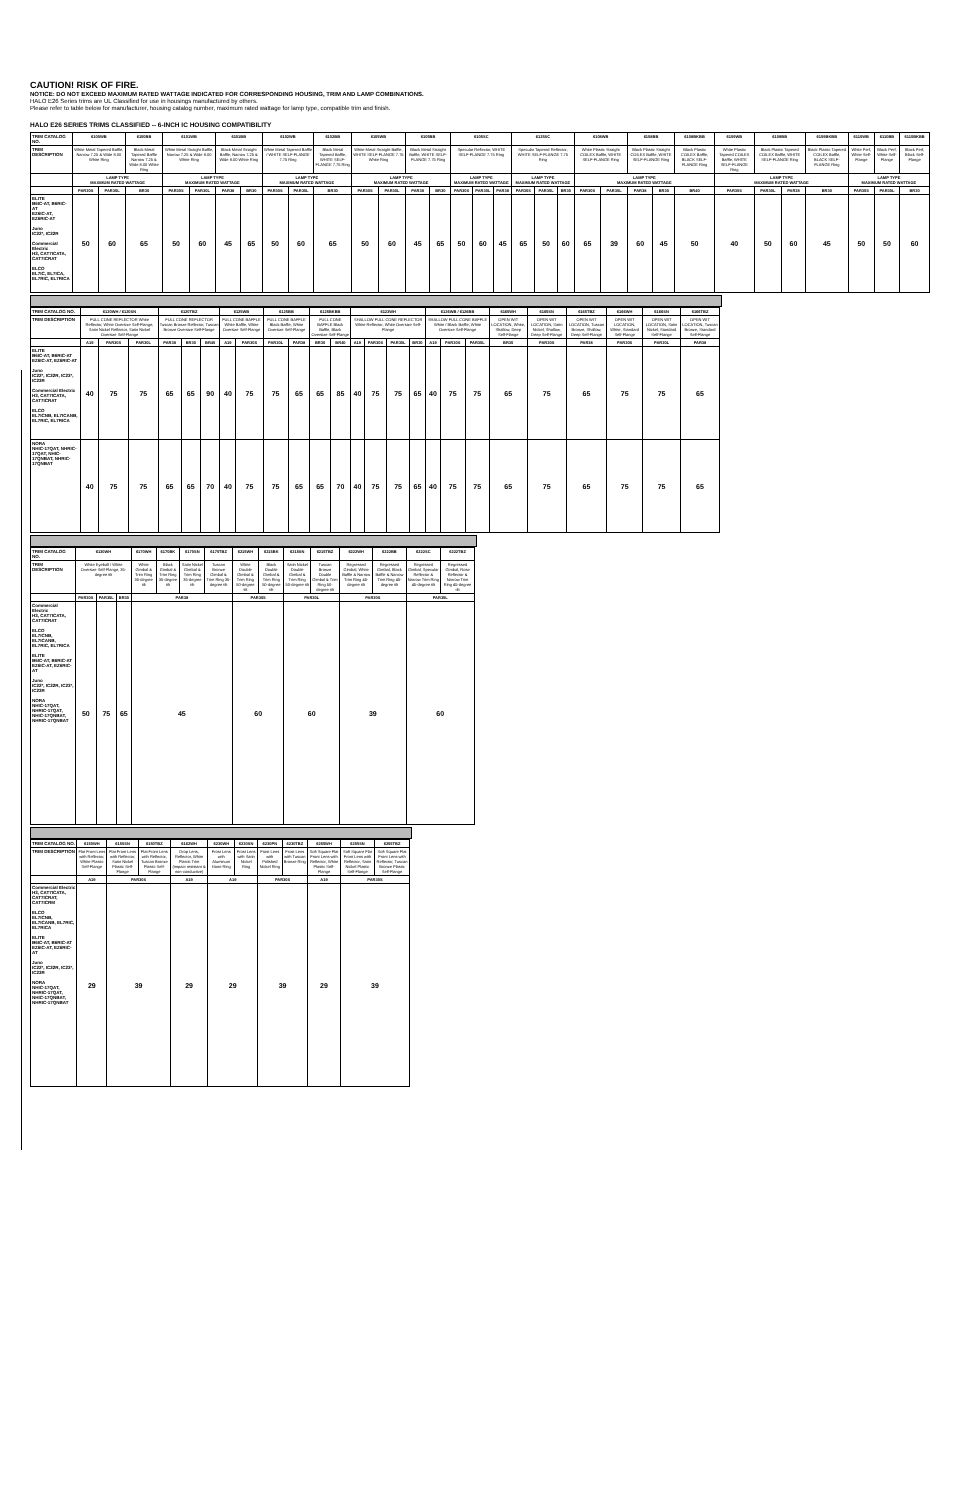CAUTION! RISK OF FIRE.
NOTICE: DO NOT EXCEED MAXIMUM RATED WATTAGE INDICATED FOR CORRESPONDING HOUSING, TRIM AND LAMP COMBINATIONS.
HALO E26 Series trims are UL Classified for use in housings manufactured by others.
Please refer to table below for manufacturer, housing catalog number, maximum rated wattage for lamp type, compatible trim and finish.
HALO E26 SERIES TRIMS CLASSIFIED -- 6-INCH IC HOUSING COMPATIBILITY
| TRIM CATALOG NO. | 6100WB | | 6100BB | 6101WB | | 6101BB | | 6102WB | | 6102BB | 6105WB | | 6105BB | | 6105SC | | | 6125SC | | | 6108WB | | 6108BB | | 6108BKBB | 6109WB | 6109BB | | 6109BKBB | 6110WB | 6110BB | 6110BKBB |
| --- | --- | --- | --- | --- | --- | --- | --- | --- | --- | --- | --- | --- | --- | --- | --- | --- | --- | --- | --- | --- | --- | --- | --- | --- | --- | --- | --- | --- | --- | --- | --- | --- |
| TRIM DESCRIPTION | White Metal Tapered Baffle, Narrow 7.25 & Wide 8.00 White Ring | | Black Metal Tapered Baffle Narrow 7.25 & Wide 8.00 White Ring | White Metal Straight Baffle, Narrow 7.25 & Wide 8.00 White Ring | | Black Metal Straight Baffle, Narrow 7.25 & Wide 8.00 White Ring | | White Metal Tapered Baffle / WHITE SELF-FLANGE 7.75 Ring | | Black Metal Tapered Baffle, WHITE SELF-FLANGE 7.75 Ring | White Metal Straight Baffle, WHITE SELF-FLANGE 7.75 White Ring | | Black Metal Straight Baffle, WHITE SELF-FLANGE 7.75 Ring | | Specular Reflector, WHITE SELF-FLANGE 7.75 Ring | | | Specular Tapered Reflector, WHITE SELF-FLANGE 7.75 Ring | | | White Plastic Straight COILEX Baffle, WHITE SELF-FLANGE Ring | | Black Plastic Straight COILEX Baffle, WHITE SELF-FLANGE Ring | | Black Plastic COILEX Baffle, BLACK SELF-FLANGE Ring | White Plastic Tapered COILEX Baffle, WHITE SELF-FLANGE Ring | Black Plastic Tapered COILEX Baffle, WHITE SELF-FLANGE Ring | | Black Plastic Tapered COILEX Baffle, BLACK SELF-FLANGE Ring | White Perf, White Self-Flange | Black Perf, White Self-Flange | Black Perf, Black Self-Flange |
| | LAMP TYPE MAXIMUM RATED WATTAGE | | | LAMP TYPE MAXIMUM RATED WATTAGE | | | | LAMP TYPE MAXIMUM RATED WATTAGE | | | LAMP TYPE MAXIMUM RATED WATTAGE | | | | LAMP TYPE MAXIMUM RATED WATTAGE | | | LAMP TYPE MAXIMUM RATED WATTAGE | | | LAMP TYPE MAXIMUM RATED WATTAGE | | | | | LAMP TYPE MAXIMUM RATED WATTAGE | | | | LAMP TYPE MAXIMUM RATED WATTAGE | | |
| | PAR30S | PAR30L | BR30 | PAR30S | PAR30L | PAR38 | BR30 | PAR30S | PAR30L | BR30 | PAR30S | PAR30L | PAR38 | BR30 | PAR30S | PAR30L | PAR38 | PAR30S | PAR30L | BR30 | PAR30S | PAR30L | PAR38 | BR30 | BR40 | PAR30S | PAR30L | PAR38 | BR30 | PAR30S | PAR30L | BR30 |
| ELITE B6IC-AT, B6RIC-AT EZ6IC-AT, EZ6RIC-AT Juno IC22*, IC22R Commercial Electric H3, CAT7ICATA, CAT7ICRAT ELCO EL7IC, EL7ICA, EL7RIC, EL7RICA | 50 | 60 | 65 | 50 | 60 | 45 | 65 | 50 | 60 | 65 | 50 | 60 | 45 | 65 | 50 | 60 | 45 | 65 | 50 | 60 | 65 | 39 | 60 | 45 | 50 | 40 | 50 | 60 | 45 | 50 | 50 | 60 |
| TRIM CATALOG NO. | 6120WH / 6120SN | | | 6120TBZ | | | 6125WB | | 6125BB | | 6125BKBB | | 6123WH | | | | 6126WB / 6126BB | | | 6165WH | 6165SN | 6165TBZ | 6166WH | 6166SN | 6166TBZ |
| --- | --- | --- | --- | --- | --- | --- | --- | --- | --- | --- | --- | --- | --- | --- | --- | --- | --- | --- | --- | --- | --- | --- | --- | --- | --- |
| TRIM DESCRIPTION | FULL CONE REFLECTOR White Reflector, White Oversize Self-Flange; Satin Nickel Reflector, Satin Nickel Oversize Self-Flange | | | FULL CONE REFLECTOR Tuscan Bronze Reflector, Tuscan Bronze Oversize Self-Flange | | | FULL CONE BAFFLE White Baffle, White Oversize Self-Flange | | FULL CONE BAFFLE Black Baffle, White Oversize Self-Flange | | FULL CONE BAFFLE Black Baffle, Black Oversize Self-Flange | | SHALLOW FULL CONE REFLECTOR White Reflector, White Oversize Self-Flange | | | | SHALLOW FULL CONE BAFFLE White / Black Baffle, White Oversize Self-Flange | | | OPEN WIT LOCATION, White, Shallow, Deep Self-Flange | OPEN WIT LOCATION, Satin Nickel, Shallow, Deep Self-Flange | OPEN WIT LOCATION, Tuscan Bronze, Shallow, Deep Self-Flange | OPEN WIT LOCATION, White, Standard Self-Flange | OPEN WIT LOCATION, Satin Nickel, Standard Self-Flange | OPEN WIT LOCATION, Tuscan Bronze, Standard Self-Flange |
| | A19 | PAR30S | PAR30L | PAR38 | BR30 | BR40 | A19 | PAR30S | PAR30L | PAR38 | BR30 | BR40 | A19 | PAR30S | PAR30L | BR30 | A19 | PAR30S | PAR30L | BR30 | PAR30S | PAR38 | PAR30S | PAR30L | PAR38 |
| ELITE B6IC-AT, B6RIC-AT EZ6IC-AT, EZ6RIC-AT Juno IC22*, IC22R, IC23*, IC23R Commercial Electric H3, CAT7ICATA, CAT7ICRAT ELCO EL7ICNB, EL7ICANB, EL7RIC, EL7RICA | 40 | 75 | 75 | 65 | 65 | 90 | 40 | 75 | 75 | 65 | 65 | 85 | 40 | 75 | 75 | 65 | 40 | 75 | 75 | 65 | 75 | 65 | 75 | 75 | 65 |
| NORA NHIC-17QAT, NHRIC-17QAT, NHIC-17QNBAT, NHRIC-17QNBAT | 40 | 75 | 75 | 65 | 65 | 70 | 40 | 75 | 75 | 65 | 65 | 70 | 40 | 75 | 75 | 65 | 40 | 75 | 75 | 65 | 75 | 65 | 75 | 75 | 65 |
| TRIM CATALOG NO. | 6130WH | | | 6170WH | 6170BK | 6170SN | 6170TBZ | 6215WH | 6215BK | 6215SN | 6215TBZ | 6222WH | 6222BB | 6222SC | 6222TBZ |
| --- | --- | --- | --- | --- | --- | --- | --- | --- | --- | --- | --- | --- | --- | --- | --- |
| TRIM DESCRIPTION | White Eyeball / White Oversize Self-Flange, 35-degree tilt | | | White Gimbal & Trim Ring 35-degree tilt | Black Gimbal & Trim Ring 35-degree tilt | Satin Nickel Gimbal & Trim Ring 35-degree tilt | Tuscan Bronze Gimbal & Trim Ring 35-degree tilt | White Double Gimbal & Trim Ring 50-degree tilt | Black Double Gimbal & Trim Ring 50-degree tilt | Satin Nickel Double Gimbal & Trim Ring 50-degree tilt | Tuscan Bronze Double Gimbal & Trim Ring 50-degree tilt | Regressed Gimbal, White Baffle & Narrow Trim Ring 45-degree tilt | Regressed Gimbal, Black Baffle & Narrow Trim Ring 45-degree tilt | Regressed Gimbal, Specular Reflector & Narrow Trim Ring 45-degree tilt | Regressed Gimbal, Rose Reflector & Narrow Trim Ring 45-degree tilt |
| | PAR30S | PAR30L | BR30 | PAR38 | | | | PAR30S | | PAR30L | | PAR30S | | PAR30L | |
| Commercial Electric H3, CAT7ICATA, CAT7ICRAT ELCO EL7ICNB, EL7ICANB, EL7RIC, EL7RICA ELITE B6IC-AT, B6RIC-AT EZ6IC-AT, EZ6RIC-AT Juno IC22*, IC22R, IC23*, IC23R NORA NHIC-17QAT, NHRIC-17QAT, NHIC-17QNBAT, NHRIC-17QNBAT | 50 | 75 | 65 | 45 | | | | 60 | | 60 | | 39 | | 60 | |
| TRIM CATALOG NO. | 6150WH | 6150SN | 6150TBZ | 6162WH | 6230WH | 6230SN | 6230PN | 6230TBZ | 6255WH | 6255SN | 6255TBZ |
| --- | --- | --- | --- | --- | --- | --- | --- | --- | --- | --- | --- |
| TRIM DESCRIPTION | Flat Front Lens with Reflector, White Plastic Self-Flange | Flat Front Lens with Reflector, Satin Nickel Plastic Self-Flange | Flat Front Lens with Reflector, Tuscan Bronze Plastic Self-Flange | Drop Lens, Reflector, White Plastic Trim (impact resistant & non-conductive) | Frost Lens with Aluminum Hone Ring | Frost Lens with Satin Nickel Ring | Frost Lens with Polished Nickel Ring | Frost Lens with Tuscan Bronze Ring | Soft Square Flat Front Lens with Reflector, White Plastic Self-Flange | Soft Square Flat Front Lens with Reflector, Satin Nickel Plastic Self-Flange | Soft Square Flat Front Lens with Reflector, Tuscan Bronze Plastic Self-Flange |
| | A19 | PAR30S | | A19 | A19 | | PAR30S | | A19 | PAR30S | |
| Commercial Electric H3, CAT7ICATA, CAT7ICRAT, CAT7ICRM ELCO EL7ICNB, EL7ICANB, EL7RIC, EL7RICA ELITE B6IC-AT, B6RIC-AT EZ6IC-AT, EZ6RIC-AT Juno IC22*, IC22R, IC23*, IC23R NORA NHIC-17QAT, NHRIC-17QAT, NHIC-17QNBAT, NHRIC-17QNBAT | 29 | 39 | | 29 | 29 | | 39 | | 29 | 39 | |